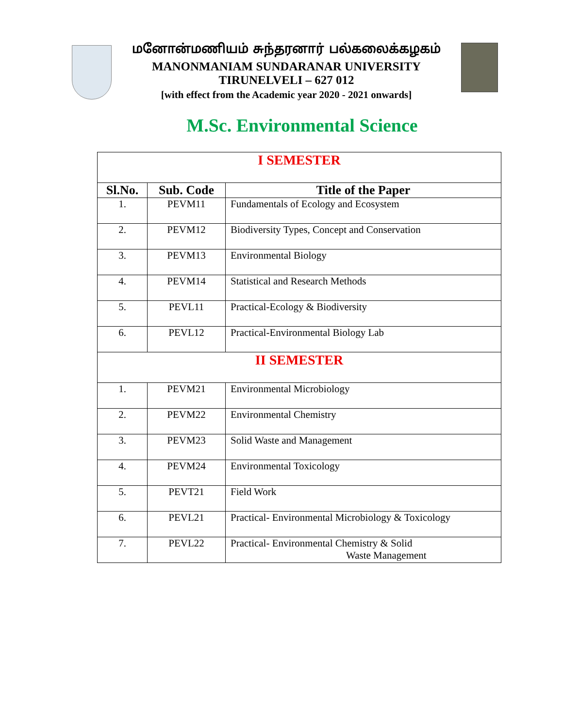மனோன்மணியம் சுந்தரனார் பல்கலைக்கழகம்
MANONMANIAM SUNDARANAR UNIVERSITY
TIRUNELVELI – 627 012
[with effect from the Academic year 2020 - 2021 onwards]
M.Sc. Environmental Science
| I SEMESTER | | |
| Sl.No. | Sub. Code | Title of the Paper |
| 1. | PEVM11 | Fundamentals of Ecology and Ecosystem |
| 2. | PEVM12 | Biodiversity Types, Concept and Conservation |
| 3. | PEVM13 | Environmental Biology |
| 4. | PEVM14 | Statistical and Research Methods |
| 5. | PEVL11 | Practical-Ecology & Biodiversity |
| 6. | PEVL12 | Practical-Environmental Biology Lab |
| II SEMESTER | | |
| 1. | PEVM21 | Environmental Microbiology |
| 2. | PEVM22 | Environmental Chemistry |
| 3. | PEVM23 | Solid Waste and Management |
| 4. | PEVM24 | Environmental Toxicology |
| 5. | PEVT21 | Field Work |
| 6. | PEVL21 | Practical- Environmental Microbiology & Toxicology |
| 7. | PEVL22 | Practical- Environmental Chemistry & Solid Waste Management |